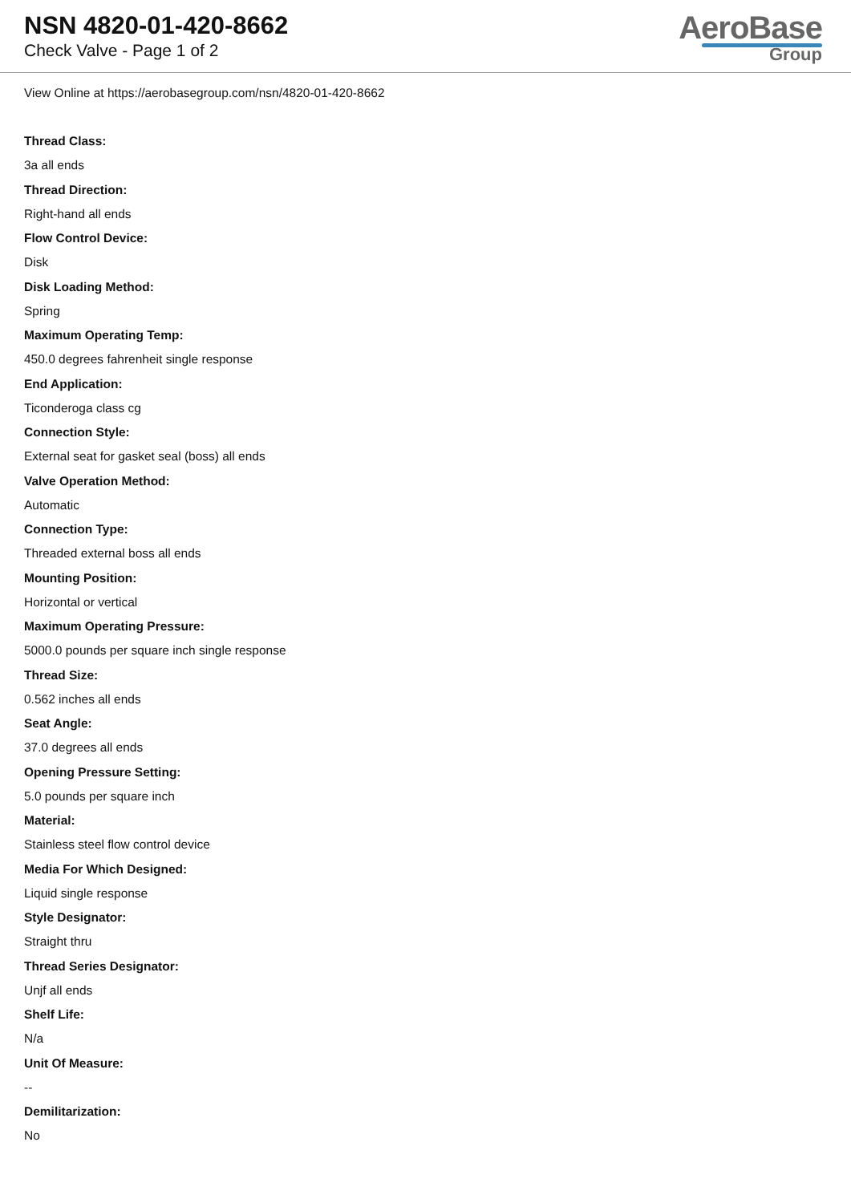NSN 4820-01-420-8662
Check Valve - Page 1 of 2
AeroBase
Group
View Online at https://aerobasegroup.com/nsn/4820-01-420-8662
Thread Class:
3a all ends
Thread Direction:
Right-hand all ends
Flow Control Device:
Disk
Disk Loading Method:
Spring
Maximum Operating Temp:
450.0 degrees fahrenheit single response
End Application:
Ticonderoga class cg
Connection Style:
External seat for gasket seal (boss) all ends
Valve Operation Method:
Automatic
Connection Type:
Threaded external boss all ends
Mounting Position:
Horizontal or vertical
Maximum Operating Pressure:
5000.0 pounds per square inch single response
Thread Size:
0.562 inches all ends
Seat Angle:
37.0 degrees all ends
Opening Pressure Setting:
5.0 pounds per square inch
Material:
Stainless steel flow control device
Media For Which Designed:
Liquid single response
Style Designator:
Straight thru
Thread Series Designator:
Unjf all ends
Shelf Life:
N/a
Unit Of Measure:
--
Demilitarization:
No